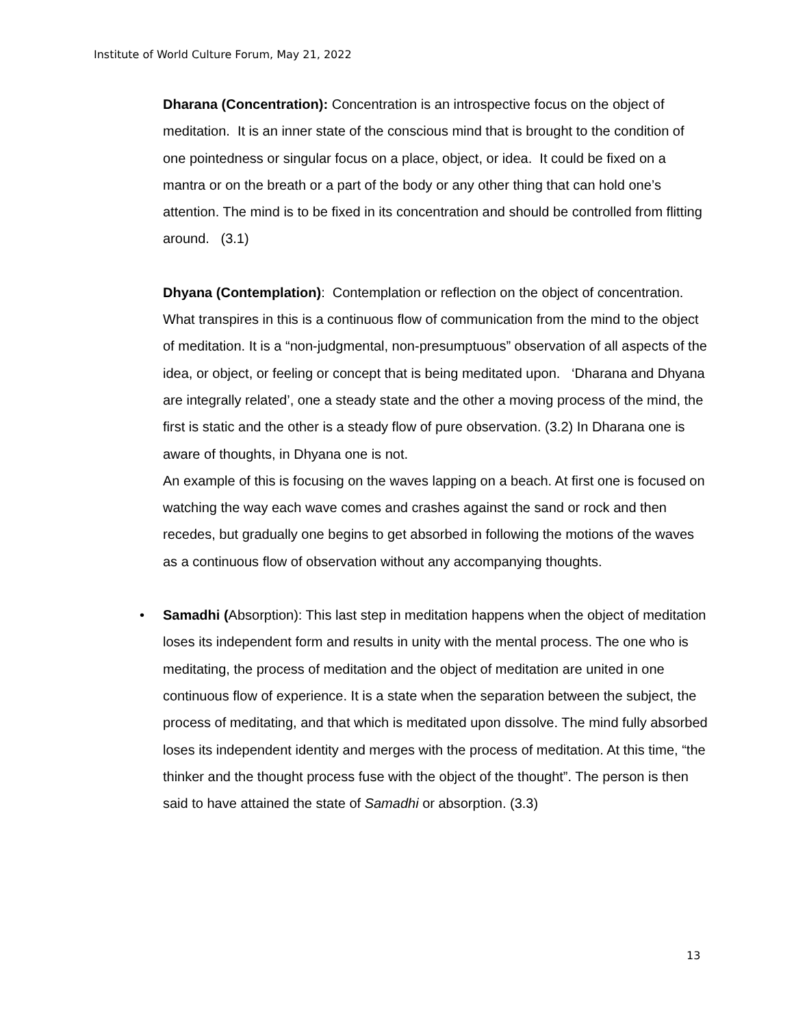Institute of World Culture Forum, May 21, 2022
Dharana (Concentration): Concentration is an introspective focus on the object of meditation. It is an inner state of the conscious mind that is brought to the condition of one pointedness or singular focus on a place, object, or idea. It could be fixed on a mantra or on the breath or a part of the body or any other thing that can hold one’s attention. The mind is to be fixed in its concentration and should be controlled from flitting around. (3.1)
Dhyana (Contemplation): Contemplation or reflection on the object of concentration. What transpires in this is a continuous flow of communication from the mind to the object of meditation. It is a “non-judgmental, non-presumptuous” observation of all aspects of the idea, or object, or feeling or concept that is being meditated upon. ‘Dharana and Dhyana are integrally related’, one a steady state and the other a moving process of the mind, the first is static and the other is a steady flow of pure observation. (3.2) In Dharana one is aware of thoughts, in Dhyana one is not.
An example of this is focusing on the waves lapping on a beach. At first one is focused on watching the way each wave comes and crashes against the sand or rock and then recedes, but gradually one begins to get absorbed in following the motions of the waves as a continuous flow of observation without any accompanying thoughts.
• Samadhi (Absorption): This last step in meditation happens when the object of meditation loses its independent form and results in unity with the mental process. The one who is meditating, the process of meditation and the object of meditation are united in one continuous flow of experience. It is a state when the separation between the subject, the process of meditating, and that which is meditated upon dissolve. The mind fully absorbed loses its independent identity and merges with the process of meditation. At this time, “the thinker and the thought process fuse with the object of the thought”. The person is then said to have attained the state of Samadhi or absorption. (3.3)
13